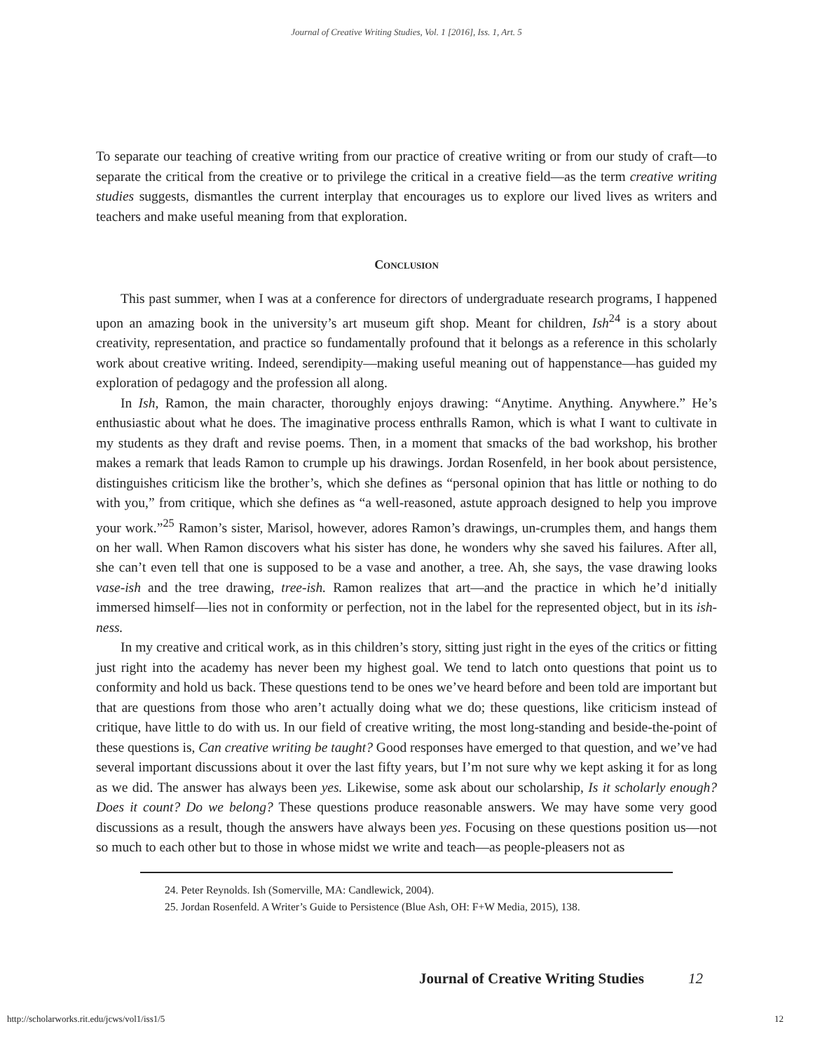Journal of Creative Writing Studies, Vol. 1 [2016], Iss. 1, Art. 5
To separate our teaching of creative writing from our practice of creative writing or from our study of craft—to separate the critical from the creative or to privilege the critical in a creative field—as the term creative writing studies suggests, dismantles the current interplay that encourages us to explore our lived lives as writers and teachers and make useful meaning from that exploration.
Conclusion
This past summer, when I was at a conference for directors of undergraduate research programs, I happened upon an amazing book in the university’s art museum gift shop. Meant for children, Ish<sup>24</sup> is a story about creativity, representation, and practice so fundamentally profound that it belongs as a reference in this scholarly work about creative writing. Indeed, serendipity—making useful meaning out of happenstance—has guided my exploration of pedagogy and the profession all along.
In Ish, Ramon, the main character, thoroughly enjoys drawing: “Anytime. Anything. Anywhere.” He’s enthusiastic about what he does. The imaginative process enthralls Ramon, which is what I want to cultivate in my students as they draft and revise poems. Then, in a moment that smacks of the bad workshop, his brother makes a remark that leads Ramon to crumple up his drawings. Jordan Rosenfeld, in her book about persistence, distinguishes criticism like the brother’s, which she defines as “personal opinion that has little or nothing to do with you,” from critique, which she defines as “a well-reasoned, astute approach designed to help you improve your work.”<sup>25</sup> Ramon’s sister, Marisol, however, adores Ramon’s drawings, un-crumples them, and hangs them on her wall. When Ramon discovers what his sister has done, he wonders why she saved his failures. After all, she can’t even tell that one is supposed to be a vase and another, a tree. Ah, she says, the vase drawing looks vase-ish and the tree drawing, tree-ish. Ramon realizes that art—and the practice in which he’d initially immersed himself—lies not in conformity or perfection, not in the label for the represented object, but in its ish-ness.
In my creative and critical work, as in this children’s story, sitting just right in the eyes of the critics or fitting just right into the academy has never been my highest goal. We tend to latch onto questions that point us to conformity and hold us back. These questions tend to be ones we’ve heard before and been told are important but that are questions from those who aren’t actually doing what we do; these questions, like criticism instead of critique, have little to do with us. In our field of creative writing, the most long-standing and beside-the-point of these questions is, Can creative writing be taught? Good responses have emerged to that question, and we’ve had several important discussions about it over the last fifty years, but I’m not sure why we kept asking it for as long as we did. The answer has always been yes. Likewise, some ask about our scholarship, Is it scholarly enough? Does it count? Do we belong? These questions produce reasonable answers. We may have some very good discussions as a result, though the answers have always been yes. Focusing on these questions position us—not so much to each other but to those in whose midst we write and teach—as people-pleasers not as
24. Peter Reynolds. Ish (Somerville, MA: Candlewick, 2004).
25. Jordan Rosenfeld. A Writer’s Guide to Persistence (Blue Ash, OH: F+W Media, 2015), 138.
Journal of Creative Writing Studies 12
http://scholarworks.rit.edu/jcws/vol1/iss1/5 12